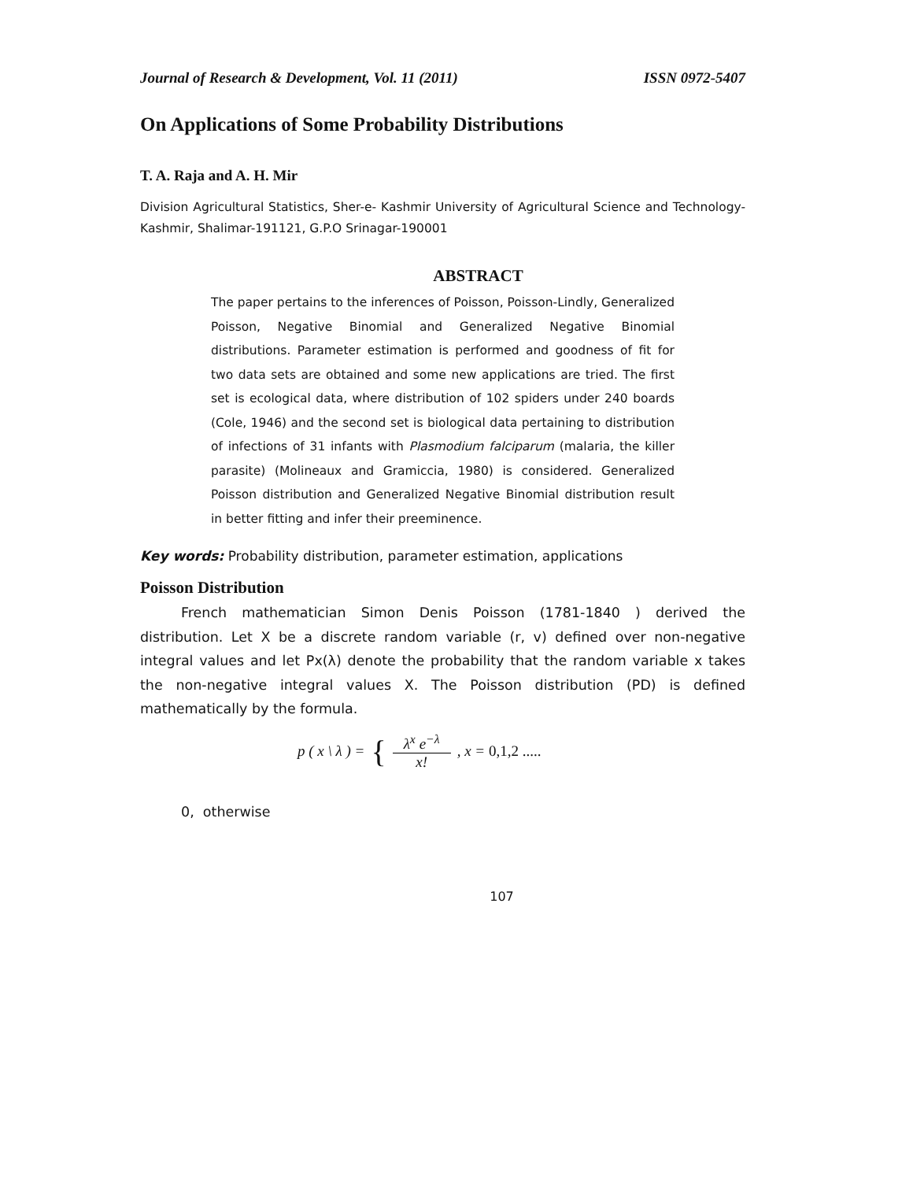Journal of Research & Development, Vol. 11 (2011) ISSN 0972-5407
On Applications of Some Probability Distributions
T. A. Raja and A. H. Mir
Division Agricultural Statistics, Sher-e- Kashmir University of Agricultural Science and Technology-Kashmir, Shalimar-191121, G.P.O Srinagar-190001
ABSTRACT
The paper pertains to the inferences of Poisson, Poisson-Lindly, Generalized Poisson, Negative Binomial and Generalized Negative Binomial distributions. Parameter estimation is performed and goodness of fit for two data sets are obtained and some new applications are tried. The first set is ecological data, where distribution of 102 spiders under 240 boards (Cole, 1946) and the second set is biological data pertaining to distribution of infections of 31 infants with Plasmodium falciparum (malaria, the killer parasite) (Molineaux and Gramiccia, 1980) is considered. Generalized Poisson distribution and Generalized Negative Binomial distribution result in better fitting and infer their preeminence.
Key words: Probability distribution, parameter estimation, applications
Poisson Distribution
French mathematician Simon Denis Poisson (1781-1840 ) derived the distribution. Let X be a discrete random variable (r, v) defined over non-negative integral values and let Px(λ) denote the probability that the random variable x takes the non-negative integral values X. The Poisson distribution (PD) is defined mathematically by the formula.
p ( x \ λ ) = { λ<sup>x</sup> e<sup>−λ</sup> x!, x = 0,1,2 .....
0, otherwise
107